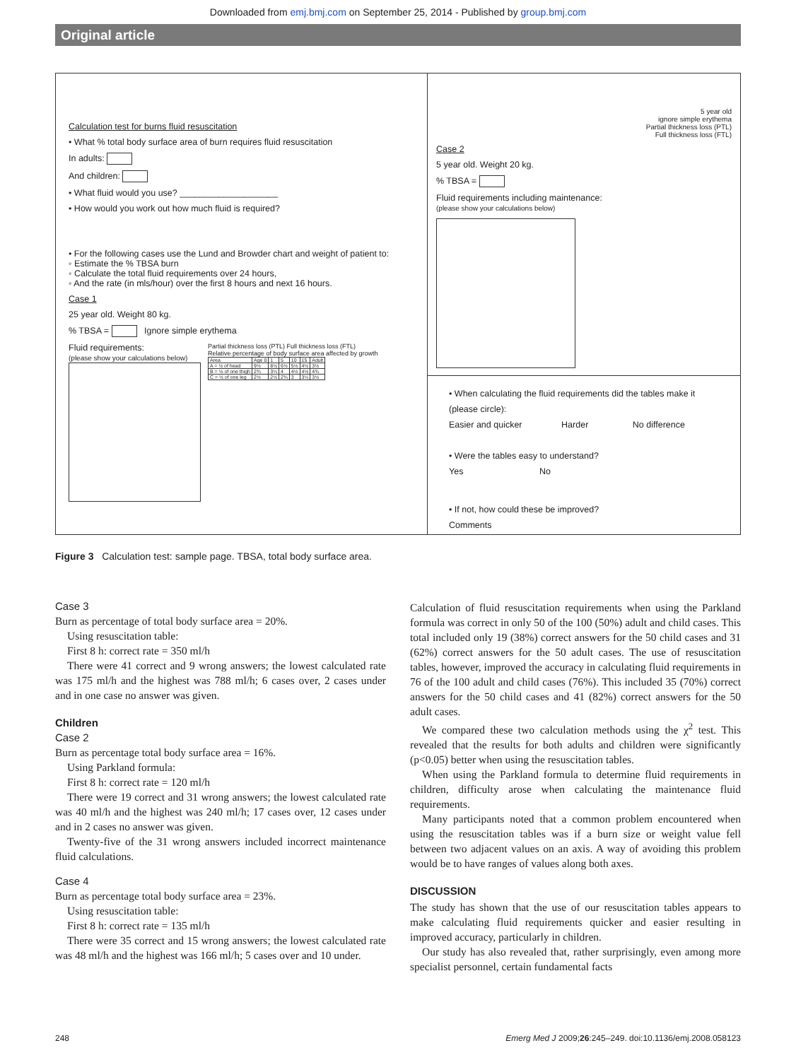Downloaded from emj.bmj.com on September 25, 2014 - Published by group.bmj.com
Original article
Calculation test for burns fluid resuscitation
• What % total body surface area of burn requires fluid resuscitation
In adults:
And children:
• What fluid would you use? ____________________
• How would you work out how much fluid is required?
• For the following cases use the Lund and Browder chart and weight of patient to:
◦ Estimate the % TBSA burn
◦ Calculate the total fluid requirements over 24 hours,
◦ And the rate (in mls/hour) over the first 8 hours and next 16 hours.
Case 1
25 year old. Weight 80 kg.
% TBSA = Ignore simple erythema
Fluid requirements:
(please show your calculations below)
Partial thickness loss (PTL) Full thickness loss (FTL)
Relative percentage of body surface area affected by growth
| Area | Age 0 | 1 | 5 | 10 | 15 | Adult |
| A = ½ of head | 9½ | 8½ | 6½ | 5½ | 4½ | 3½ |
| B = ½ of one thigh | 2¾ | 3¼ | 4 | 4½ | 4½ | 4¾ |
| C = ½ of one leg | 2½ | 2½ | 2¾ | 3 | 3¼ | 3½ |
5 year old
ignore simple erythema
Partial thickness loss (PTL)
Full thickness loss (FTL)
Case 2
5 year old. Weight 20 kg.
% TBSA =
Fluid requirements including maintenance:
(please show your calculations below)
• When calculating the fluid requirements did the tables make it
(please circle):
Easier and quicker Harder No difference
• Were the tables easy to understand?
Yes No
• If not, how could these be improved?
Comments
Figure 3 Calculation test: sample page. TBSA, total body surface area.
Case 3
Burn as percentage of total body surface area = 20%.
Using resuscitation table:
First 8 h: correct rate = 350 ml/h
There were 41 correct and 9 wrong answers; the lowest calculated rate was 175 ml/h and the highest was 788 ml/h; 6 cases over, 2 cases under and in one case no answer was given.
Children
Case 2
Burn as percentage total body surface area = 16%.
Using Parkland formula:
First 8 h: correct rate = 120 ml/h
There were 19 correct and 31 wrong answers; the lowest calculated rate was 40 ml/h and the highest was 240 ml/h; 17 cases over, 12 cases under and in 2 cases no answer was given.
Twenty-five of the 31 wrong answers included incorrect maintenance fluid calculations.
Case 4
Burn as percentage total body surface area = 23%.
Using resuscitation table:
First 8 h: correct rate = 135 ml/h
There were 35 correct and 15 wrong answers; the lowest calculated rate was 48 ml/h and the highest was 166 ml/h; 5 cases over and 10 under.
Calculation of fluid resuscitation requirements when using the Parkland formula was correct in only 50 of the 100 (50%) adult and child cases. This total included only 19 (38%) correct answers for the 50 child cases and 31 (62%) correct answers for the 50 adult cases. The use of resuscitation tables, however, improved the accuracy in calculating fluid requirements in 76 of the 100 adult and child cases (76%). This included 35 (70%) correct answers for the 50 child cases and 41 (82%) correct answers for the 50 adult cases.
We compared these two calculation methods using the χ<sup>2</sup> test. This revealed that the results for both adults and children were significantly (p<0.05) better when using the resuscitation tables.
When using the Parkland formula to determine fluid requirements in children, difficulty arose when calculating the maintenance fluid requirements.
Many participants noted that a common problem encountered when using the resuscitation tables was if a burn size or weight value fell between two adjacent values on an axis. A way of avoiding this problem would be to have ranges of values along both axes.
DISCUSSION
The study has shown that the use of our resuscitation tables appears to make calculating fluid requirements quicker and easier resulting in improved accuracy, particularly in children.
Our study has also revealed that, rather surprisingly, even among more specialist personnel, certain fundamental facts
248 Emerg Med J 2009;26:245–249. doi:10.1136/emj.2008.058123